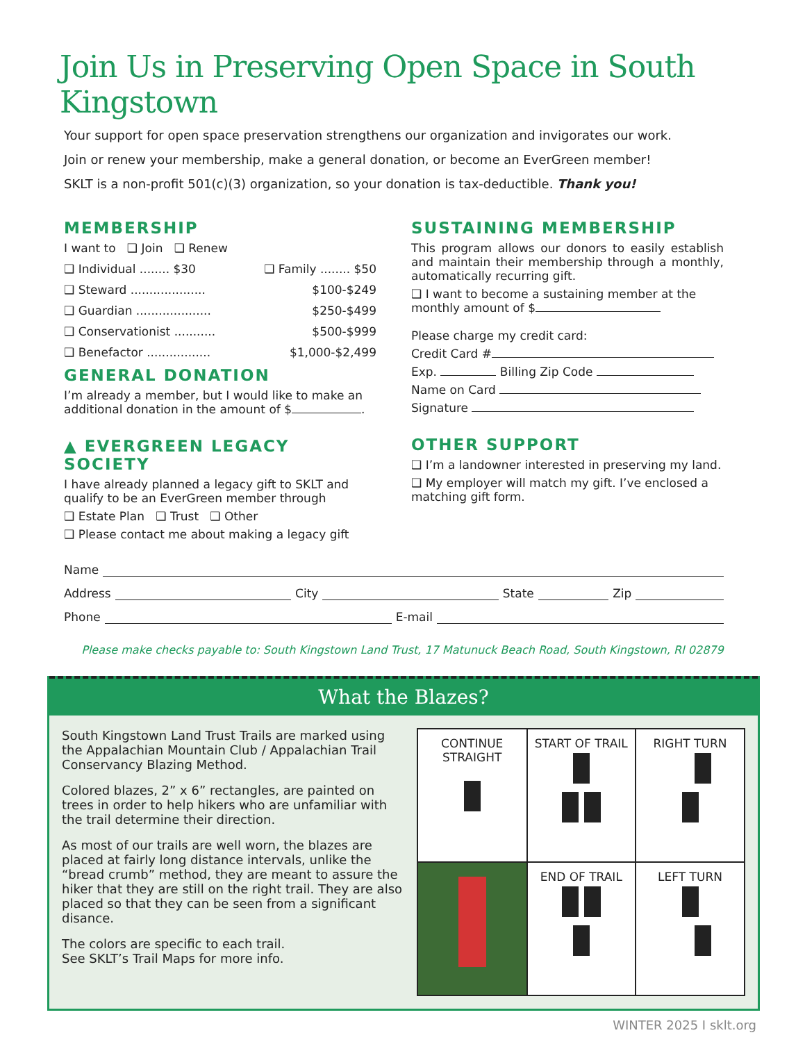Join Us in Preserving Open Space in South Kingstown
Your support for open space preservation strengthens our organization and invigorates our work.
Join or renew your membership, make a general donation, or become an EverGreen member!
SKLT is a non-profit 501(c)(3) organization, so your donation is tax-deductible. Thank you!
MEMBERSHIP
I want to ❑ Join ❑ Renew
❑ Individual ........ $30 ❑ Family ........ $50
❑ Steward .................... $100-$249
❑ Guardian .................... $250-$499
❑ Conservationist ........... $500-$999
❑ Benefactor ................. $1,000-$2,499
GENERAL DONATION
I’m already a member, but I would like to make an additional donation in the amount of $ .
▲ EVERGREEN LEGACY SOCIETY
I have already planned a legacy gift to SKLT and qualify to be an EverGreen member through
❑ Estate Plan ❑ Trust ❑ Other
❑ Please contact me about making a legacy gift
SUSTAINING MEMBERSHIP
This program allows our donors to easily establish and maintain their membership through a monthly, automatically recurring gift.
❑ I want to become a sustaining member at the monthly amount of $
Please charge my credit card:
Credit Card #
Exp. Billing Zip Code
Name on Card
Signature
OTHER SUPPORT
❑ I’m a landowner interested in preserving my land.
❑ My employer will match my gift. I’ve enclosed a matching gift form.
Name
Address City State Zip
Phone E-mail
Please make checks payable to: South Kingstown Land Trust, 17 Matunuck Beach Road, South Kingstown, RI 02879
What the Blazes?
South Kingstown Land Trust Trails are marked using the Appalachian Mountain Club / Appalachian Trail Conservancy Blazing Method.
Colored blazes, 2” x 6” rectangles, are painted on trees in order to help hikers who are unfamiliar with the trail determine their direction.
As most of our trails are well worn, the blazes are placed at fairly long distance intervals, unlike the “bread crumb” method, they are meant to assure the hiker that they are still on the right trail. They are also placed so that they can be seen from a significant disance.
The colors are specific to each trail.
See SKLT’s Trail Maps for more info.
| CONTINUE STRAIGHT | START OF TRAIL | RIGHT TURN |
| | END OF TRAIL | LEFT TURN |
WINTER 2025 I sklt.org